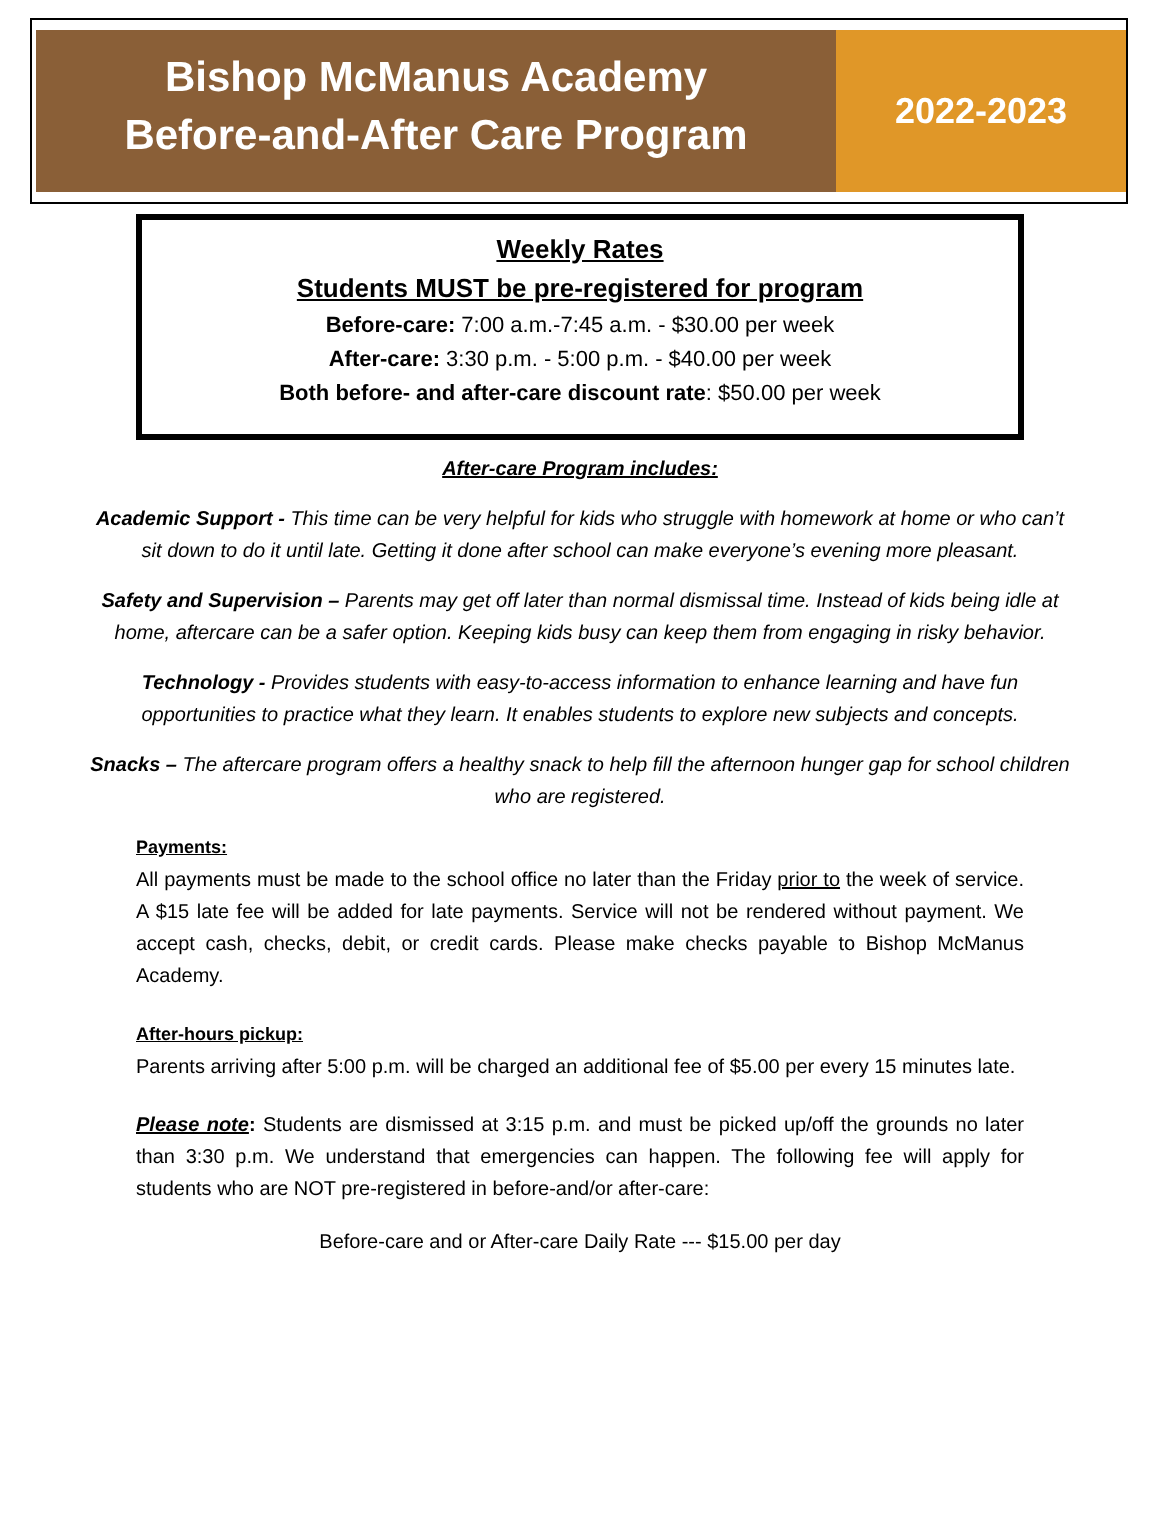Bishop McManus Academy
Before-and-After Care Program
2022-2023
Weekly Rates
Students MUST be pre-registered for program
Before-care: 7:00 a.m.-7:45 a.m. - $30.00 per week
After-care: 3:30 p.m. - 5:00 p.m. - $40.00 per week
Both before- and after-care discount rate: $50.00 per week
After-care Program includes:
Academic Support - This time can be very helpful for kids who struggle with homework at home or who can’t sit down to do it until late. Getting it done after school can make everyone’s evening more pleasant.
Safety and Supervision – Parents may get off later than normal dismissal time. Instead of kids being idle at home, aftercare can be a safer option. Keeping kids busy can keep them from engaging in risky behavior.
Technology - Provides students with easy-to-access information to enhance learning and have fun opportunities to practice what they learn. It enables students to explore new subjects and concepts.
Snacks – The aftercare program offers a healthy snack to help fill the afternoon hunger gap for school children who are registered.
Payments:
All payments must be made to the school office no later than the Friday prior to the week of service. A $15 late fee will be added for late payments. Service will not be rendered without payment. We accept cash, checks, debit, or credit cards. Please make checks payable to Bishop McManus Academy.
After-hours pickup:
Parents arriving after 5:00 p.m. will be charged an additional fee of $5.00 per every 15 minutes late.
Please note: Students are dismissed at 3:15 p.m. and must be picked up/off the grounds no later than 3:30 p.m. We understand that emergencies can happen. The following fee will apply for students who are NOT pre-registered in before-and/or after-care:
Before-care and or After-care Daily Rate --- $15.00 per day